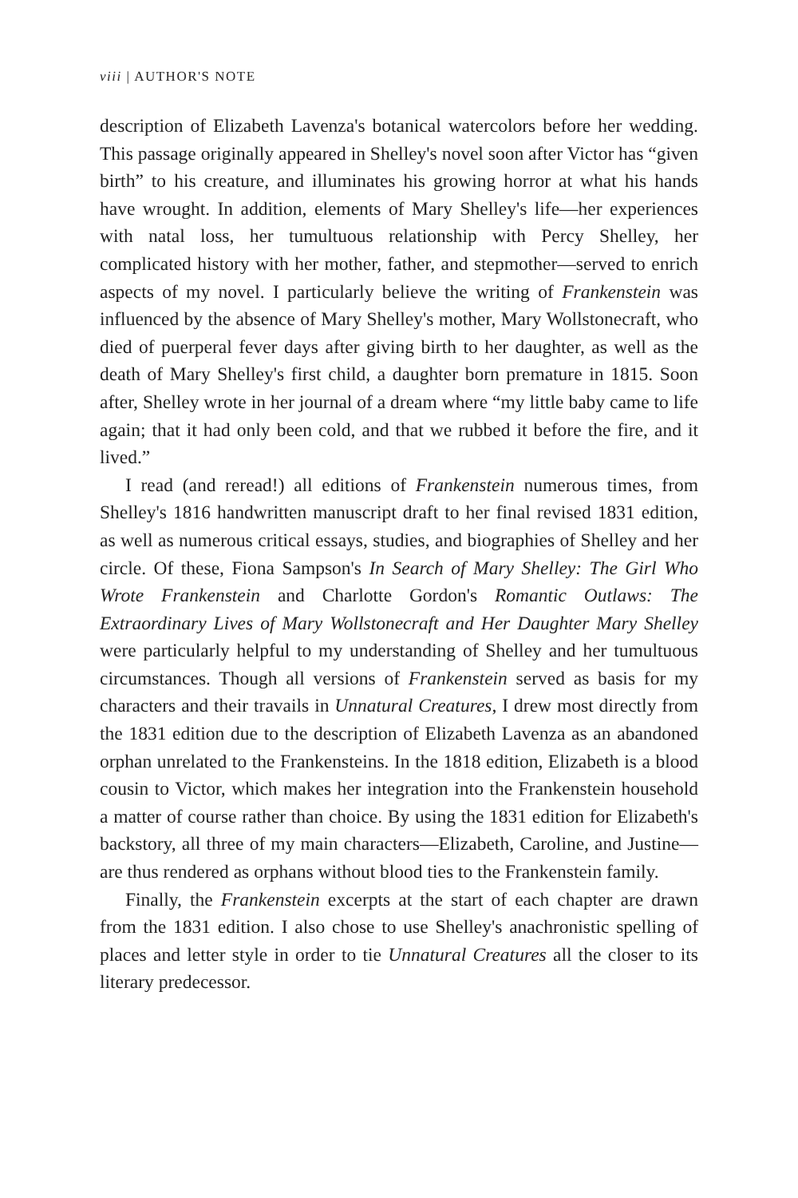viii | AUTHOR'S NOTE
description of Elizabeth Lavenza's botanical watercolors before her wedding. This passage originally appeared in Shelley's novel soon after Victor has “given birth” to his creature, and illuminates his growing horror at what his hands have wrought. In addition, elements of Mary Shelley's life—her experiences with natal loss, her tumultuous relationship with Percy Shelley, her complicated history with her mother, father, and stepmother—served to enrich aspects of my novel. I particularly believe the writing of Frankenstein was influenced by the absence of Mary Shelley's mother, Mary Wollstonecraft, who died of puerperal fever days after giving birth to her daughter, as well as the death of Mary Shelley's first child, a daughter born premature in 1815. Soon after, Shelley wrote in her journal of a dream where “my little baby came to life again; that it had only been cold, and that we rubbed it before the fire, and it lived.”
I read (and reread!) all editions of Frankenstein numerous times, from Shelley's 1816 handwritten manuscript draft to her final revised 1831 edition, as well as numerous critical essays, studies, and biographies of Shelley and her circle. Of these, Fiona Sampson's In Search of Mary Shelley: The Girl Who Wrote Frankenstein and Charlotte Gordon's Romantic Outlaws: The Extraordinary Lives of Mary Wollstonecraft and Her Daughter Mary Shelley were particularly helpful to my understanding of Shelley and her tumultuous circumstances. Though all versions of Frankenstein served as basis for my characters and their travails in Unnatural Creatures, I drew most directly from the 1831 edition due to the description of Elizabeth Lavenza as an abandoned orphan unrelated to the Frankensteins. In the 1818 edition, Elizabeth is a blood cousin to Victor, which makes her integration into the Frankenstein household a matter of course rather than choice. By using the 1831 edition for Elizabeth's backstory, all three of my main characters—Elizabeth, Caroline, and Justine—are thus rendered as orphans without blood ties to the Frankenstein family.
Finally, the Frankenstein excerpts at the start of each chapter are drawn from the 1831 edition. I also chose to use Shelley's anachronistic spelling of places and letter style in order to tie Unnatural Creatures all the closer to its literary predecessor.